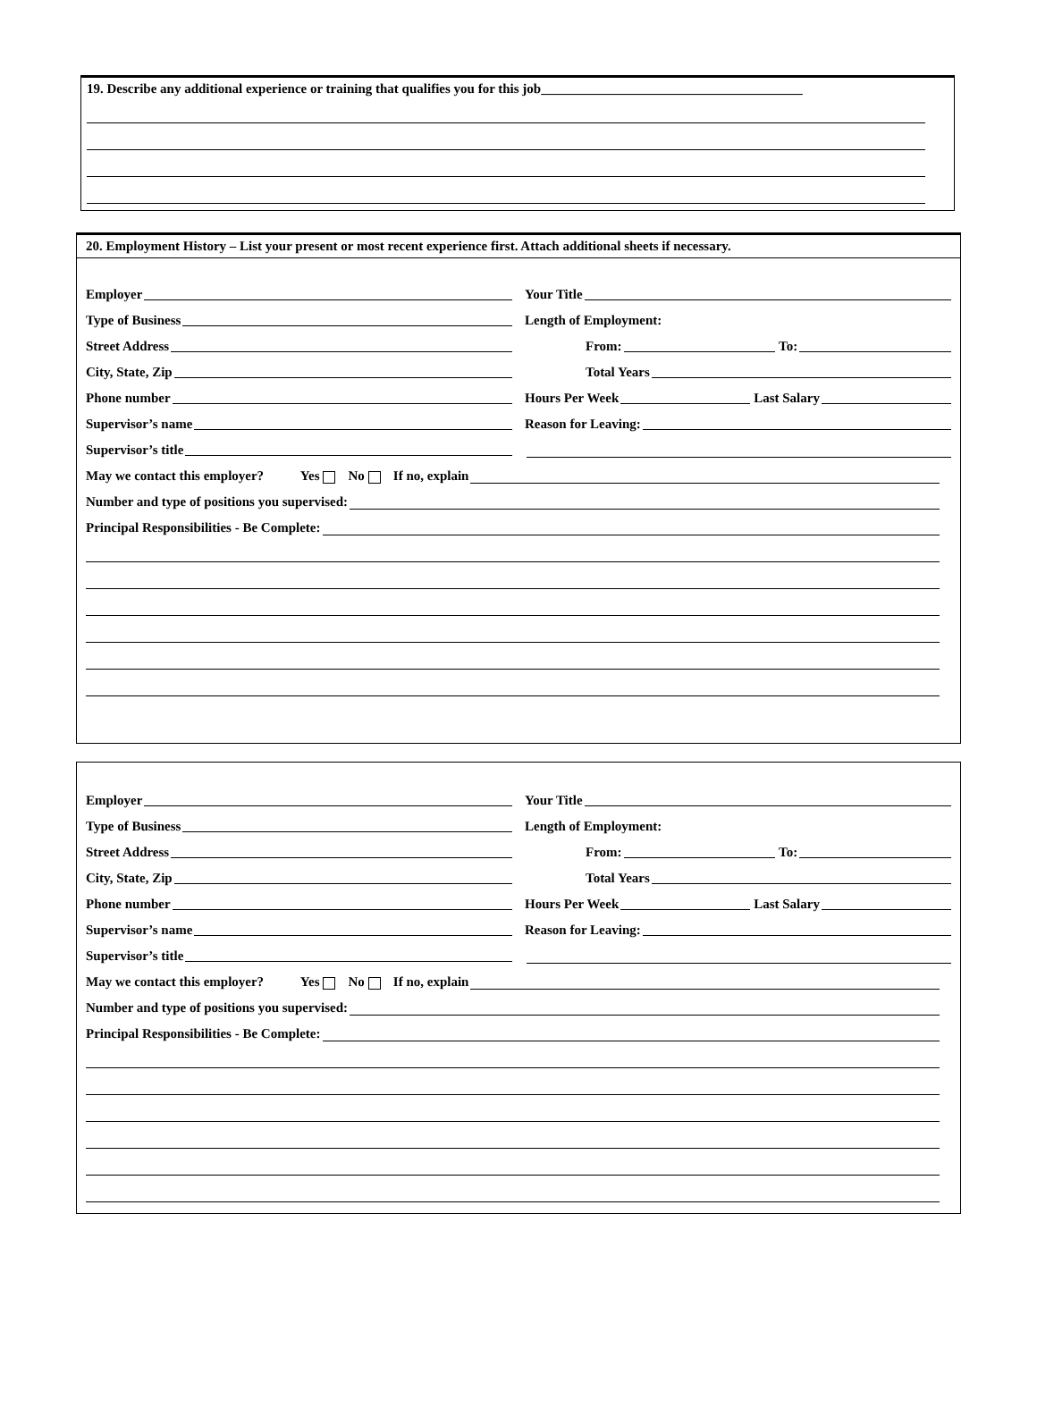19. Describe any additional experience or training that qualifies you for this job_______________________________________
20. Employment History – List your present or most recent experience first. Attach additional sheets if necessary.
Employer
Your Title
Type of Business
Length of Employment:
Street Address
From: To:
City, State, Zip
Total Years
Phone number
Hours Per Week Last Salary
Supervisor’s name
Reason for Leaving:
Supervisor’s title
May we contact this employer? Yes No If no, explain
Number and type of positions you supervised:
Principal Responsibilities - Be Complete:
Employer
Your Title
Type of Business
Length of Employment:
Street Address
From: To:
City, State, Zip
Total Years
Phone number
Hours Per Week Last Salary
Supervisor’s name
Reason for Leaving:
Supervisor’s title
May we contact this employer? Yes No If no, explain
Number and type of positions you supervised:
Principal Responsibilities - Be Complete: